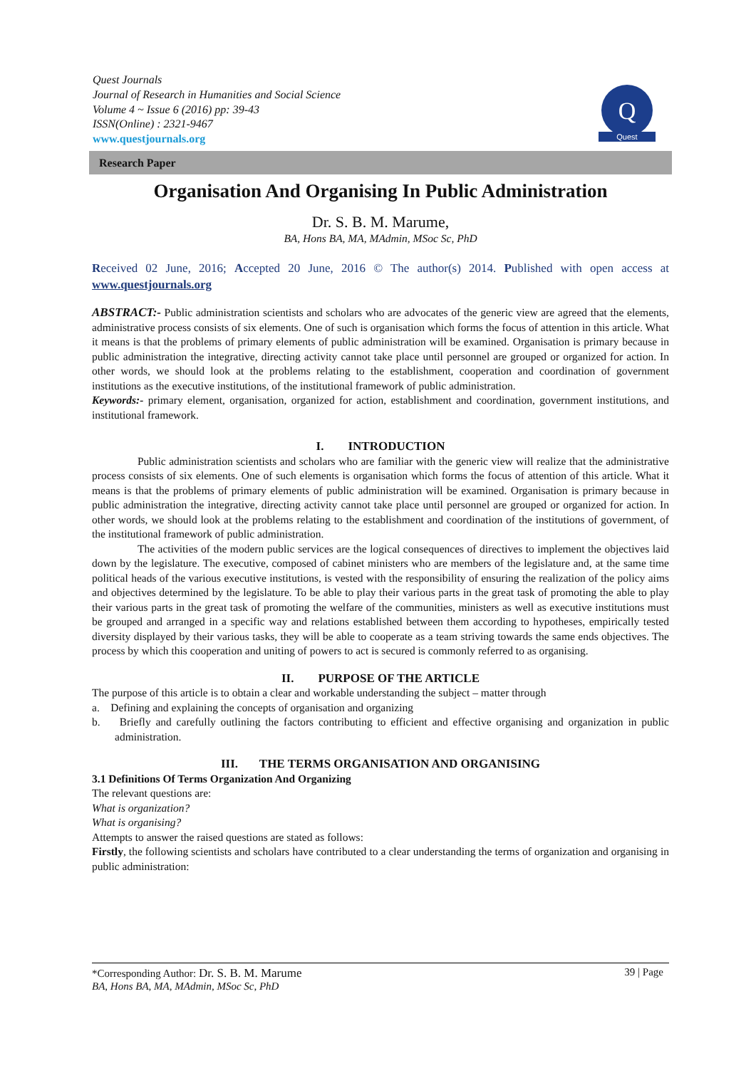Quest Journals
Journal of Research in Humanities and Social Science
Volume 4 ~ Issue 6 (2016) pp: 39-43
ISSN(Online) : 2321-9467
www.questjournals.org
Q
Quest
Research Paper
Organisation And Organising In Public Administration
Dr. S. B. M. Marume,
BA, Hons BA, MA, MAdmin, MSoc Sc, PhD
Received 02 June, 2016; Accepted 20 June, 2016 © The author(s) 2014. Published with open access at www.questjournals.org
ABSTRACT:- Public administration scientists and scholars who are advocates of the generic view are agreed that the elements, administrative process consists of six elements. One of such is organisation which forms the focus of attention in this article. What it means is that the problems of primary elements of public administration will be examined. Organisation is primary because in public administration the integrative, directing activity cannot take place until personnel are grouped or organized for action. In other words, we should look at the problems relating to the establishment, cooperation and coordination of government institutions as the executive institutions, of the institutional framework of public administration.
Keywords:- primary element, organisation, organized for action, establishment and coordination, government institutions, and institutional framework.
I. INTRODUCTION
Public administration scientists and scholars who are familiar with the generic view will realize that the administrative process consists of six elements. One of such elements is organisation which forms the focus of attention of this article. What it means is that the problems of primary elements of public administration will be examined. Organisation is primary because in public administration the integrative, directing activity cannot take place until personnel are grouped or organized for action. In other words, we should look at the problems relating to the establishment and coordination of the institutions of government, of the institutional framework of public administration.
The activities of the modern public services are the logical consequences of directives to implement the objectives laid down by the legislature. The executive, composed of cabinet ministers who are members of the legislature and, at the same time political heads of the various executive institutions, is vested with the responsibility of ensuring the realization of the policy aims and objectives determined by the legislature. To be able to play their various parts in the great task of promoting the able to play their various parts in the great task of promoting the welfare of the communities, ministers as well as executive institutions must be grouped and arranged in a specific way and relations established between them according to hypotheses, empirically tested diversity displayed by their various tasks, they will be able to cooperate as a team striving towards the same ends objectives. The process by which this cooperation and uniting of powers to act is secured is commonly referred to as organising.
II. PURPOSE OF THE ARTICLE
The purpose of this article is to obtain a clear and workable understanding the subject – matter through
a. Defining and explaining the concepts of organisation and organizing
b. Briefly and carefully outlining the factors contributing to efficient and effective organising and organization in public administration.
III. THE TERMS ORGANISATION AND ORGANISING
3.1 Definitions Of Terms Organization And Organizing
The relevant questions are:
What is organization?
What is organising?
Attempts to answer the raised questions are stated as follows:
Firstly, the following scientists and scholars have contributed to a clear understanding the terms of organization and organising in public administration:
*Corresponding Author: Dr. S. B. M. Marume 39 | Page
BA, Hons BA, MA, MAdmin, MSoc Sc, PhD